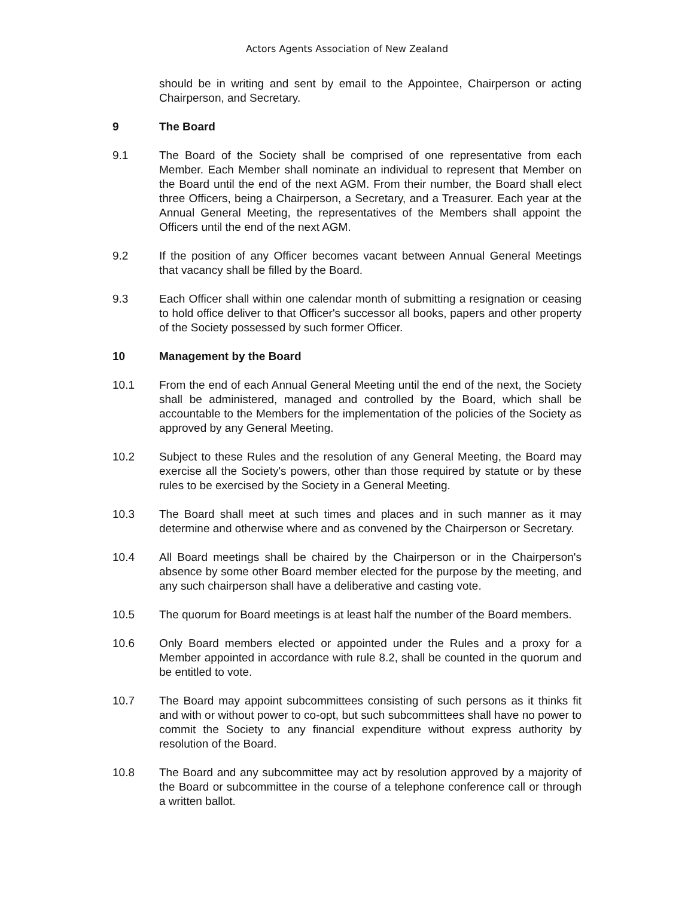Actors Agents Association of New Zealand
should be in writing and sent by email to the Appointee, Chairperson or acting Chairperson, and Secretary.
9 The Board
9.1 The Board of the Society shall be comprised of one representative from each Member. Each Member shall nominate an individual to represent that Member on the Board until the end of the next AGM. From their number, the Board shall elect three Officers, being a Chairperson, a Secretary, and a Treasurer. Each year at the Annual General Meeting, the representatives of the Members shall appoint the Officers until the end of the next AGM.
9.2 If the position of any Officer becomes vacant between Annual General Meetings that vacancy shall be filled by the Board.
9.3 Each Officer shall within one calendar month of submitting a resignation or ceasing to hold office deliver to that Officer's successor all books, papers and other property of the Society possessed by such former Officer.
10 Management by the Board
10.1 From the end of each Annual General Meeting until the end of the next, the Society shall be administered, managed and controlled by the Board, which shall be accountable to the Members for the implementation of the policies of the Society as approved by any General Meeting.
10.2 Subject to these Rules and the resolution of any General Meeting, the Board may exercise all the Society's powers, other than those required by statute or by these rules to be exercised by the Society in a General Meeting.
10.3 The Board shall meet at such times and places and in such manner as it may determine and otherwise where and as convened by the Chairperson or Secretary.
10.4 All Board meetings shall be chaired by the Chairperson or in the Chairperson's absence by some other Board member elected for the purpose by the meeting, and any such chairperson shall have a deliberative and casting vote.
10.5 The quorum for Board meetings is at least half the number of the Board members.
10.6 Only Board members elected or appointed under the Rules and a proxy for a Member appointed in accordance with rule 8.2, shall be counted in the quorum and be entitled to vote.
10.7 The Board may appoint subcommittees consisting of such persons as it thinks fit and with or without power to co-opt, but such subcommittees shall have no power to commit the Society to any financial expenditure without express authority by resolution of the Board.
10.8 The Board and any subcommittee may act by resolution approved by a majority of the Board or subcommittee in the course of a telephone conference call or through a written ballot.